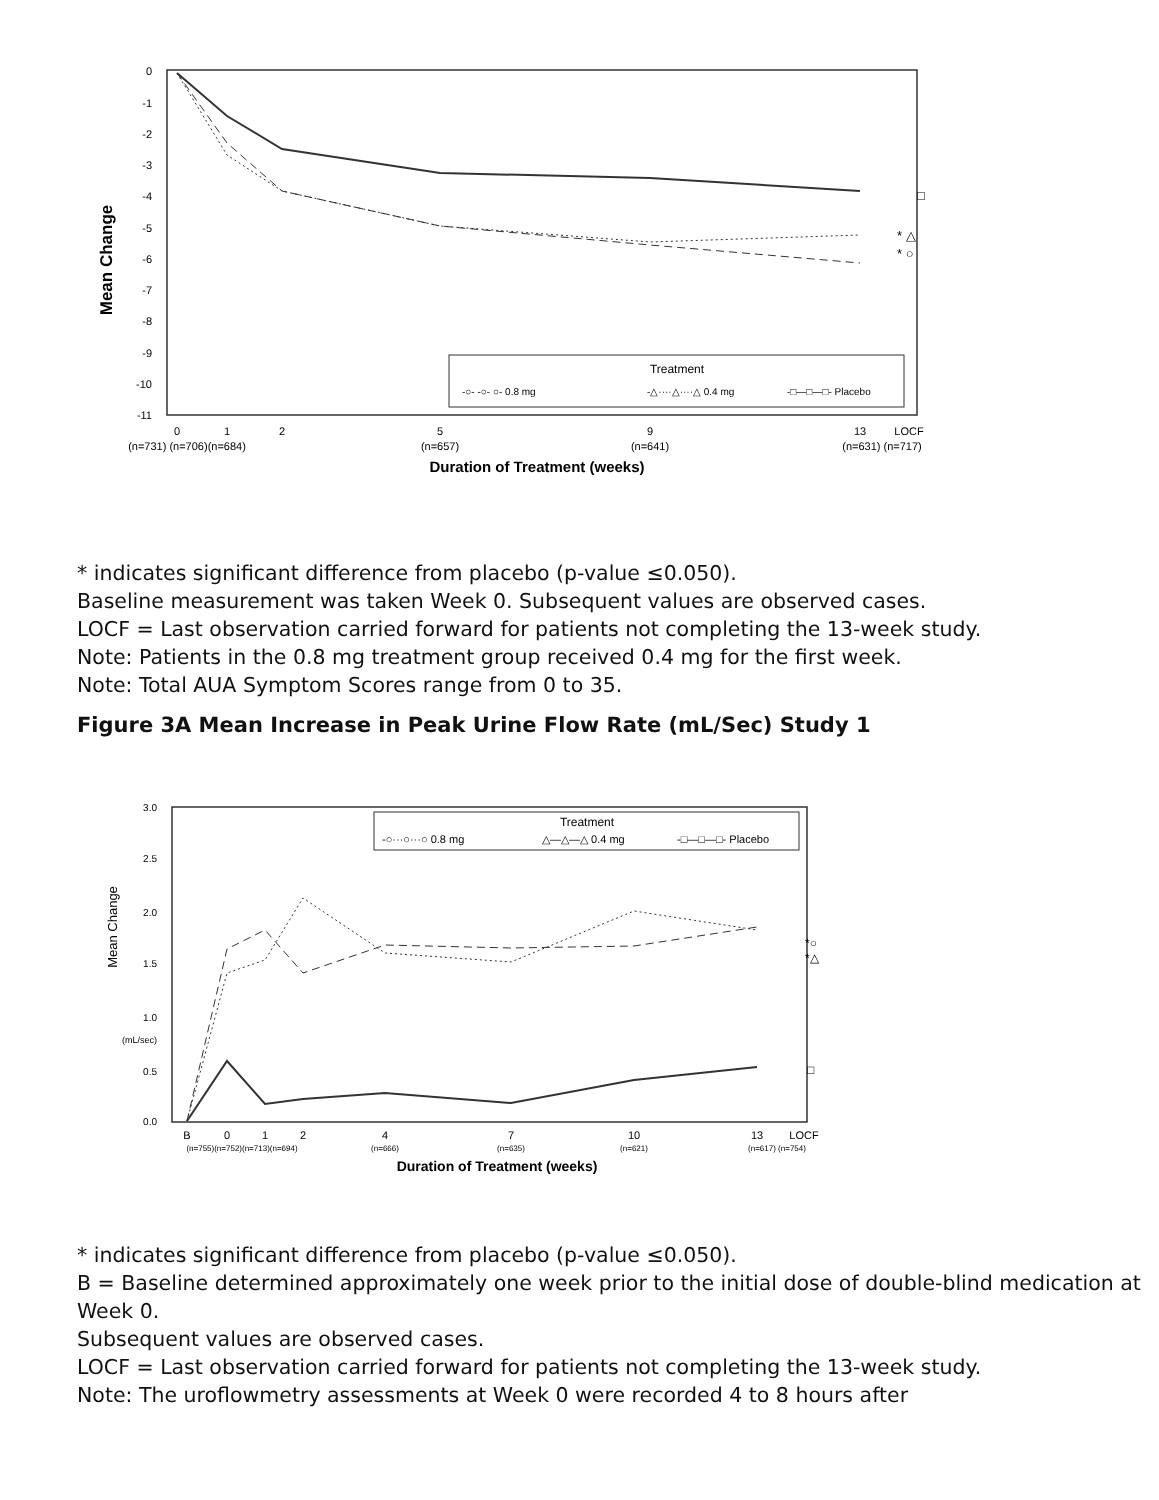0
-1
-2
-3
-4
-5
-6
-7
-8
-9
-10
-11
Mean Change
□
* △
* ○
Treatment
-○- -○- ○- 0.8 mg
-△····△····△ 0.4 mg
-□—□—□- Placebo
0
1
2
5
9
13
LOCF
(n=731) (n=706)(n=684)
(n=657)
(n=641)
(n=631) (n=717)
Duration of Treatment (weeks)
* indicates significant difference from placebo (p-value ≤0.050).
Baseline measurement was taken Week 0. Subsequent values are observed cases.
LOCF = Last observation carried forward for patients not completing the 13-week study.
Note: Patients in the 0.8 mg treatment group received 0.4 mg for the first week.
Note: Total AUA Symptom Scores range from 0 to 35.
Figure 3A Mean Increase in Peak Urine Flow Rate (mL/Sec) Study 1
3.0
2.5
2.0
1.5
1.0
0.5
0.0
(mL/sec)
Mean Change
*○
*△
□
Treatment
-○···○···○ 0.8 mg
△—△—△ 0.4 mg
-□—□—□- Placebo
B
0
1
2
4
7
10
13
LOCF
(n=755)(n=752)(n=713)(n=694)
(n=666)
(n=635)
(n=621)
(n=617) (n=754)
Duration of Treatment (weeks)
* indicates significant difference from placebo (p-value ≤0.050).
B = Baseline determined approximately one week prior to the initial dose of double-blind medication at Week 0.
Subsequent values are observed cases.
LOCF = Last observation carried forward for patients not completing the 13-week study.
Note: The uroflowmetry assessments at Week 0 were recorded 4 to 8 hours after